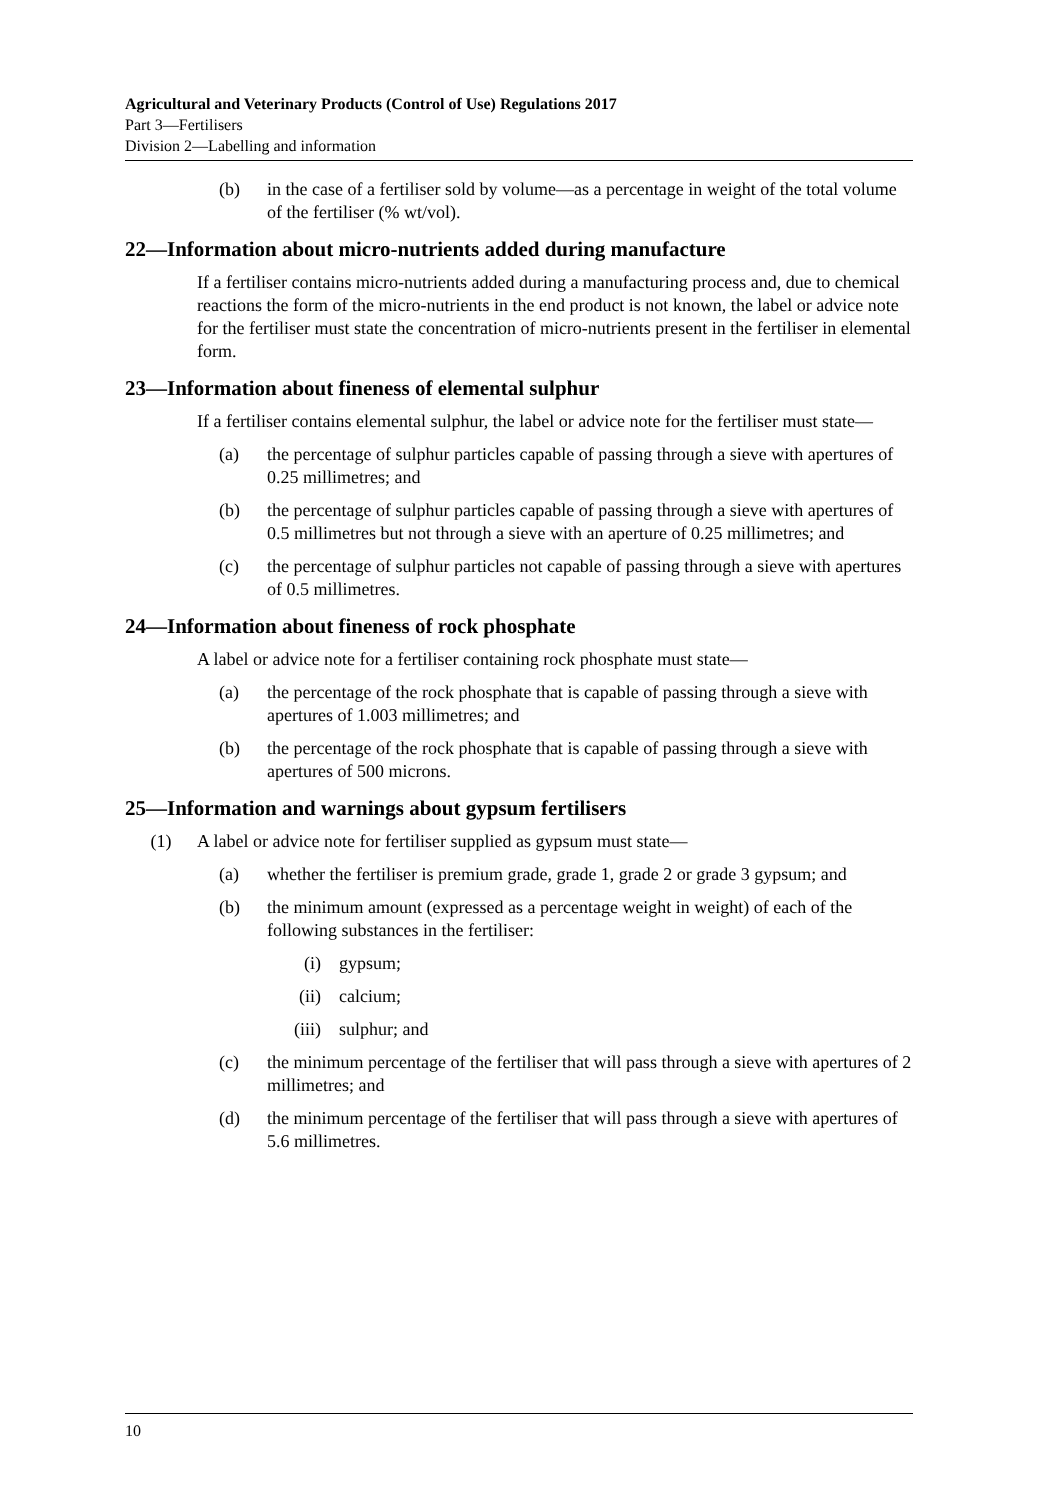Agricultural and Veterinary Products (Control of Use) Regulations 2017
Part 3—Fertilisers
Division 2—Labelling and information
(b) in the case of a fertiliser sold by volume—as a percentage in weight of the total volume of the fertiliser (% wt/vol).
22—Information about micro-nutrients added during manufacture
If a fertiliser contains micro-nutrients added during a manufacturing process and, due to chemical reactions the form of the micro-nutrients in the end product is not known, the label or advice note for the fertiliser must state the concentration of micro-nutrients present in the fertiliser in elemental form.
23—Information about fineness of elemental sulphur
If a fertiliser contains elemental sulphur, the label or advice note for the fertiliser must state—
(a) the percentage of sulphur particles capable of passing through a sieve with apertures of 0.25 millimetres; and
(b) the percentage of sulphur particles capable of passing through a sieve with apertures of 0.5 millimetres but not through a sieve with an aperture of 0.25 millimetres; and
(c) the percentage of sulphur particles not capable of passing through a sieve with apertures of 0.5 millimetres.
24—Information about fineness of rock phosphate
A label or advice note for a fertiliser containing rock phosphate must state—
(a) the percentage of the rock phosphate that is capable of passing through a sieve with apertures of 1.003 millimetres; and
(b) the percentage of the rock phosphate that is capable of passing through a sieve with apertures of 500 microns.
25—Information and warnings about gypsum fertilisers
(1) A label or advice note for fertiliser supplied as gypsum must state—
(a) whether the fertiliser is premium grade, grade 1, grade 2 or grade 3 gypsum; and
(b) the minimum amount (expressed as a percentage weight in weight) of each of the following substances in the fertiliser:
(i) gypsum;
(ii) calcium;
(iii) sulphur; and
(c) the minimum percentage of the fertiliser that will pass through a sieve with apertures of 2 millimetres; and
(d) the minimum percentage of the fertiliser that will pass through a sieve with apertures of 5.6 millimetres.
10